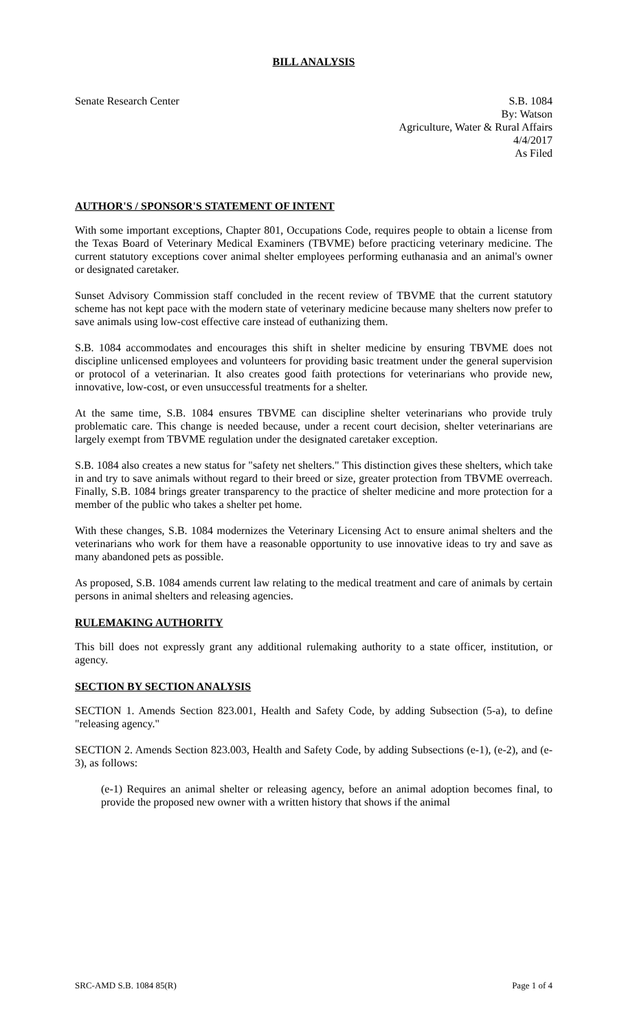BILL ANALYSIS
Senate Research Center S.B. 1084
By: Watson
Agriculture, Water & Rural Affairs
4/4/2017
As Filed
AUTHOR'S / SPONSOR'S STATEMENT OF INTENT
With some important exceptions, Chapter 801, Occupations Code, requires people to obtain a license from the Texas Board of Veterinary Medical Examiners (TBVME) before practicing veterinary medicine. The current statutory exceptions cover animal shelter employees performing euthanasia and an animal's owner or designated caretaker.
Sunset Advisory Commission staff concluded in the recent review of TBVME that the current statutory scheme has not kept pace with the modern state of veterinary medicine because many shelters now prefer to save animals using low-cost effective care instead of euthanizing them.
S.B. 1084 accommodates and encourages this shift in shelter medicine by ensuring TBVME does not discipline unlicensed employees and volunteers for providing basic treatment under the general supervision or protocol of a veterinarian. It also creates good faith protections for veterinarians who provide new, innovative, low-cost, or even unsuccessful treatments for a shelter.
At the same time, S.B. 1084 ensures TBVME can discipline shelter veterinarians who provide truly problematic care. This change is needed because, under a recent court decision, shelter veterinarians are largely exempt from TBVME regulation under the designated caretaker exception.
S.B. 1084 also creates a new status for "safety net shelters." This distinction gives these shelters, which take in and try to save animals without regard to their breed or size, greater protection from TBVME overreach. Finally, S.B. 1084 brings greater transparency to the practice of shelter medicine and more protection for a member of the public who takes a shelter pet home.
With these changes, S.B. 1084 modernizes the Veterinary Licensing Act to ensure animal shelters and the veterinarians who work for them have a reasonable opportunity to use innovative ideas to try and save as many abandoned pets as possible.
As proposed, S.B. 1084 amends current law relating to the medical treatment and care of animals by certain persons in animal shelters and releasing agencies.
RULEMAKING AUTHORITY
This bill does not expressly grant any additional rulemaking authority to a state officer, institution, or agency.
SECTION BY SECTION ANALYSIS
SECTION 1. Amends Section 823.001, Health and Safety Code, by adding Subsection (5-a), to define "releasing agency."
SECTION 2. Amends Section 823.003, Health and Safety Code, by adding Subsections (e-1), (e-2), and (e-3), as follows:
(e-1) Requires an animal shelter or releasing agency, before an animal adoption becomes final, to provide the proposed new owner with a written history that shows if the animal
SRC-AMD S.B. 1084 85(R) Page 1 of 4